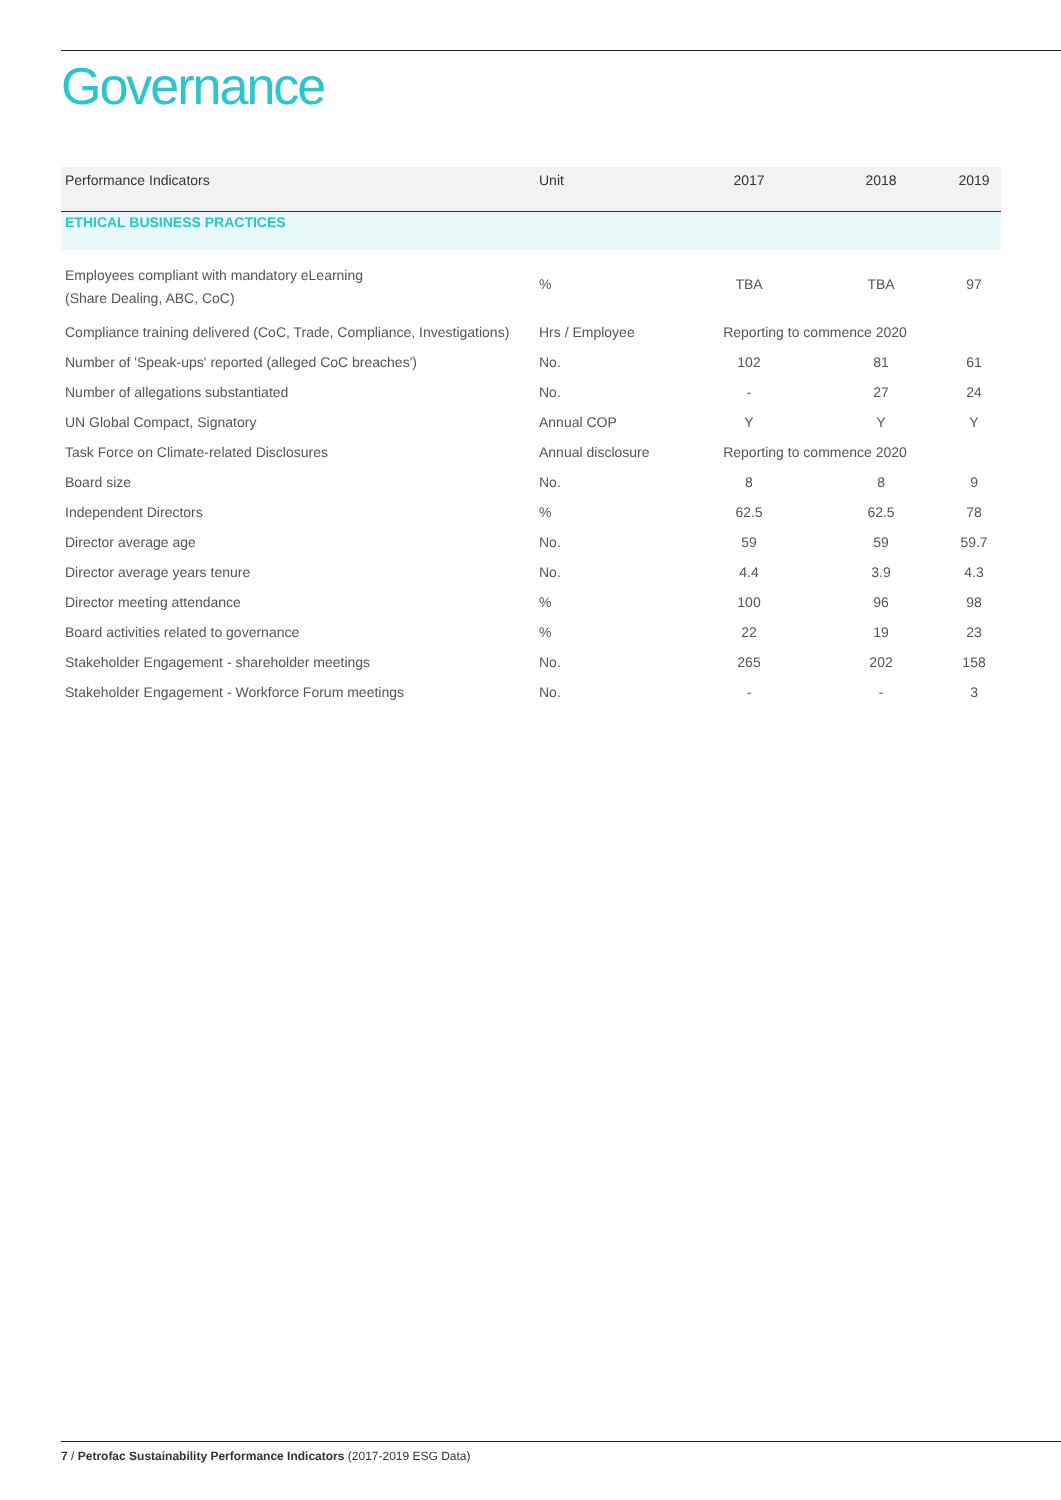Governance
| Performance Indicators | Unit | 2017 | 2018 | 2019 |
| --- | --- | --- | --- | --- |
| ETHICAL BUSINESS PRACTICES | | | | |
| Employees compliant with mandatory eLearning (Share Dealing, ABC, CoC) | % | TBA | TBA | 97 |
| Compliance training delivered (CoC, Trade, Compliance, Investigations) | Hrs / Employee | Reporting to commence 2020 | | |
| Number of 'Speak-ups' reported (alleged CoC breaches') | No. | 102 | 81 | 61 |
| Number of allegations substantiated | No. | - | 27 | 24 |
| UN Global Compact, Signatory | Annual COP | Y | Y | Y |
| Task Force on Climate-related Disclosures | Annual disclosure | Reporting to commence 2020 | | |
| Board size | No. | 8 | 8 | 9 |
| Independent Directors | % | 62.5 | 62.5 | 78 |
| Director average age | No. | 59 | 59 | 59.7 |
| Director average years tenure | No. | 4.4 | 3.9 | 4.3 |
| Director meeting attendance | % | 100 | 96 | 98 |
| Board activities related to governance | % | 22 | 19 | 23 |
| Stakeholder Engagement - shareholder meetings | No. | 265 | 202 | 158 |
| Stakeholder Engagement - Workforce Forum meetings | No. | - | - | 3 |
7 / Petrofac Sustainability Performance Indicators (2017-2019 ESG Data)